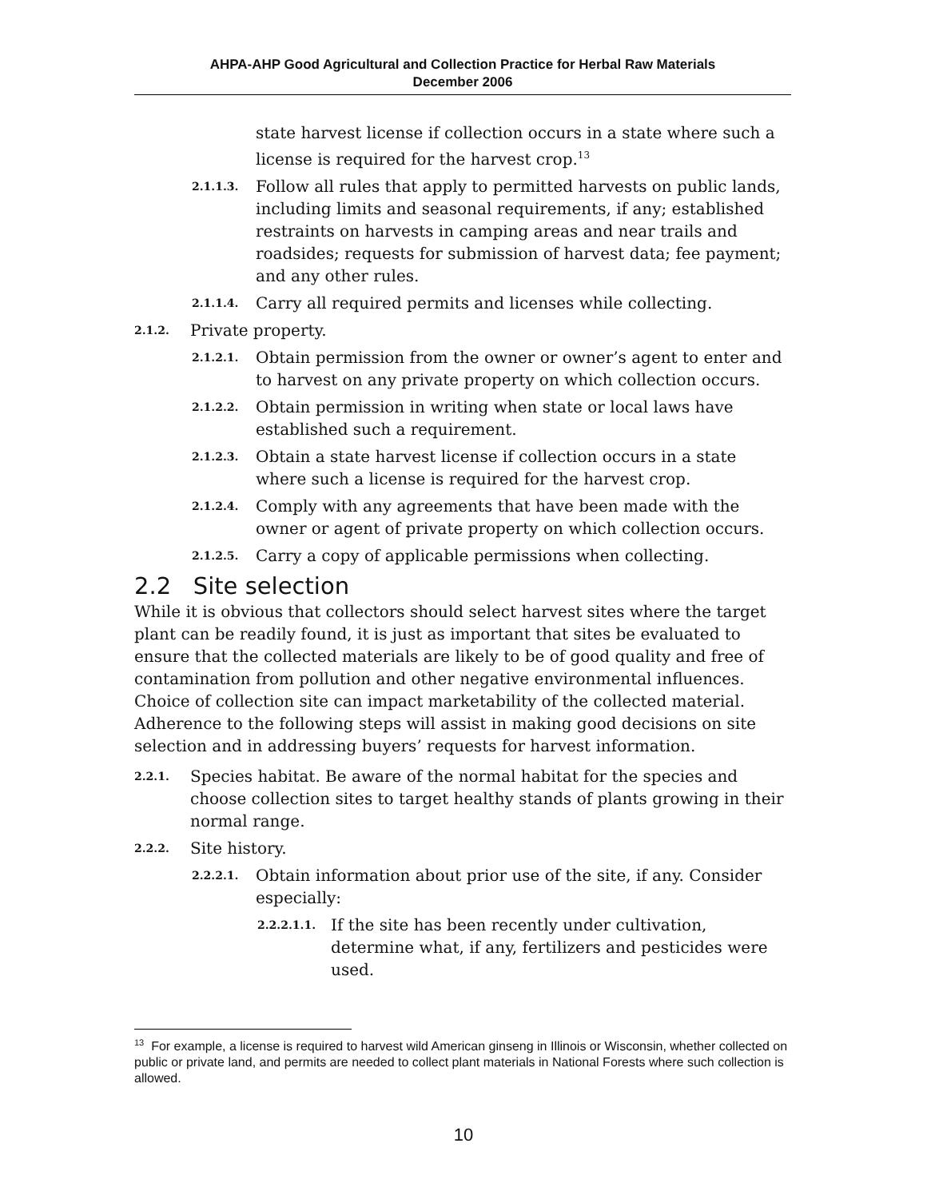AHPA-AHP Good Agricultural and Collection Practice for Herbal Raw Materials
December 2006
state harvest license if collection occurs in a state where such a license is required for the harvest crop.<sup>13</sup>
2.1.1.3. Follow all rules that apply to permitted harvests on public lands, including limits and seasonal requirements, if any; established restraints on harvests in camping areas and near trails and roadsides; requests for submission of harvest data; fee payment; and any other rules.
2.1.1.4. Carry all required permits and licenses while collecting.
2.1.2. Private property.
2.1.2.1. Obtain permission from the owner or owner’s agent to enter and to harvest on any private property on which collection occurs.
2.1.2.2. Obtain permission in writing when state or local laws have established such a requirement.
2.1.2.3. Obtain a state harvest license if collection occurs in a state where such a license is required for the harvest crop.
2.1.2.4. Comply with any agreements that have been made with the owner or agent of private property on which collection occurs.
2.1.2.5. Carry a copy of applicable permissions when collecting.
2.2 Site selection
While it is obvious that collectors should select harvest sites where the target plant can be readily found, it is just as important that sites be evaluated to ensure that the collected materials are likely to be of good quality and free of contamination from pollution and other negative environmental influences. Choice of collection site can impact marketability of the collected material. Adherence to the following steps will assist in making good decisions on site selection and in addressing buyers’ requests for harvest information.
2.2.1. Species habitat. Be aware of the normal habitat for the species and choose collection sites to target healthy stands of plants growing in their normal range.
2.2.2. Site history.
2.2.2.1. Obtain information about prior use of the site, if any. Consider especially:
2.2.2.1.1. If the site has been recently under cultivation, determine what, if any, fertilizers and pesticides were used.
<sup>13</sup> For example, a license is required to harvest wild American ginseng in Illinois or Wisconsin, whether collected on public or private land, and permits are needed to collect plant materials in National Forests where such collection is allowed.
10